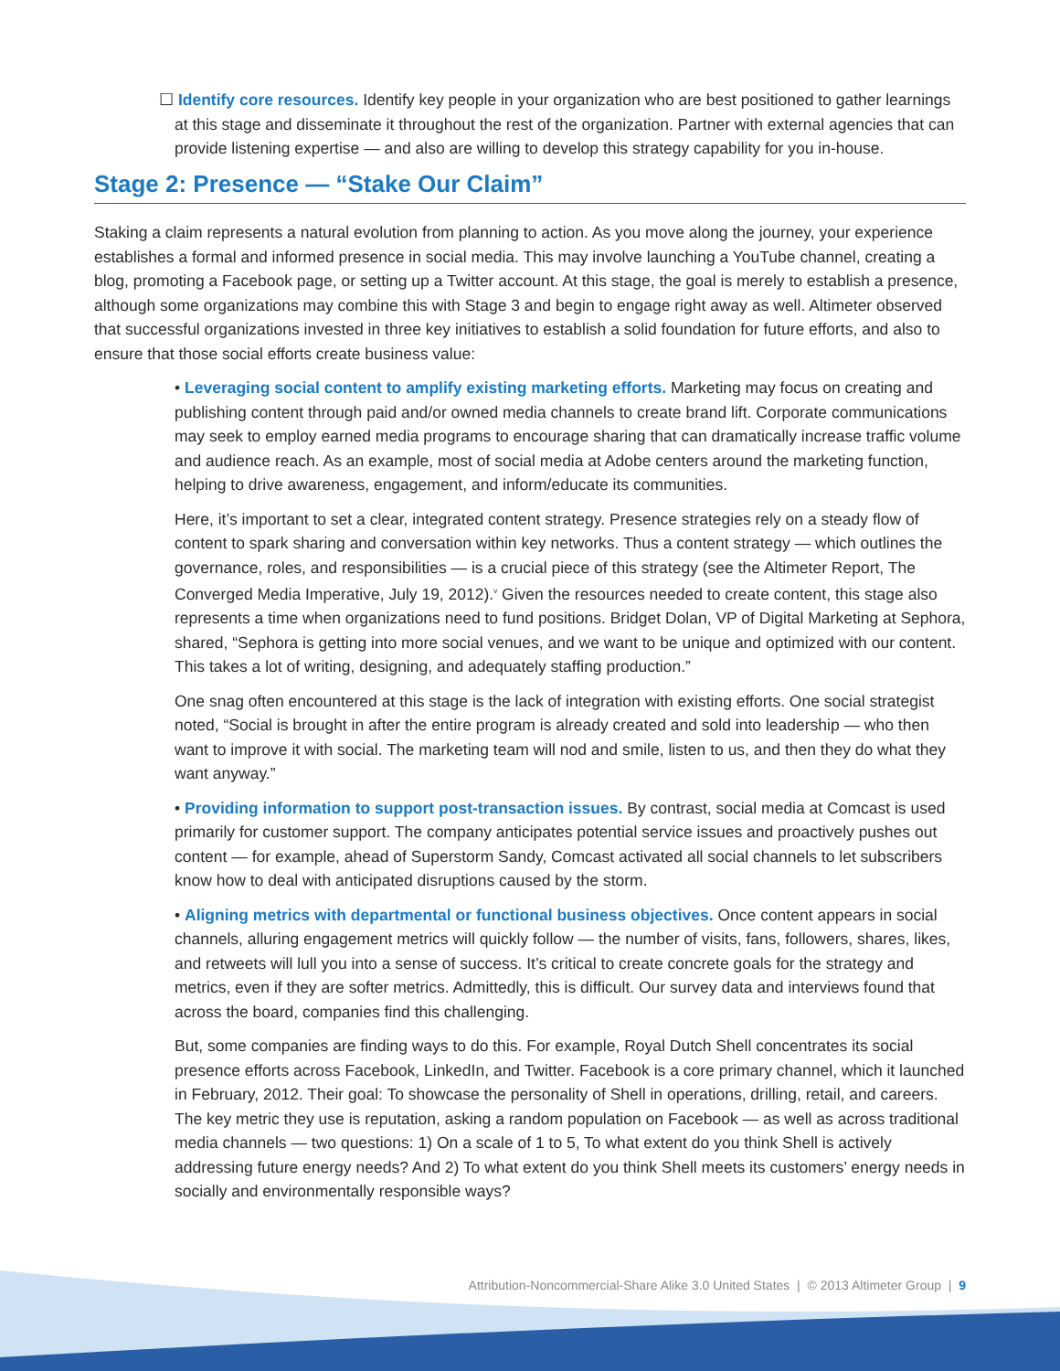☐ Identify core resources. Identify key people in your organization who are best positioned to gather learnings
at this stage and disseminate it throughout the rest of the organization. Partner with external agencies that can
provide listening expertise — and also are willing to develop this strategy capability for you in-house.
Stage 2: Presence — “Stake Our Claim”
Staking a claim represents a natural evolution from planning to action. As you move along the journey, your experience establishes a formal and informed presence in social media. This may involve launching a YouTube channel, creating a blog, promoting a Facebook page, or setting up a Twitter account. At this stage, the goal is merely to establish a presence, although some organizations may combine this with Stage 3 and begin to engage right away as well. Altimeter observed that successful organizations invested in three key initiatives to establish a solid foundation for future efforts, and also to ensure that those social efforts create business value:
• Leveraging social content to amplify existing marketing efforts. Marketing may focus on creating and publishing content through paid and/or owned media channels to create brand lift. Corporate communications may seek to employ earned media programs to encourage sharing that can dramatically increase traffic volume and audience reach. As an example, most of social media at Adobe centers around the marketing function, helping to drive awareness, engagement, and inform/educate its communities.
Here, it’s important to set a clear, integrated content strategy. Presence strategies rely on a steady flow of content to spark sharing and conversation within key networks. Thus a content strategy — which outlines the governance, roles, and responsibilities — is a crucial piece of this strategy (see the Altimeter Report, The Converged Media Imperative, July 19, 2012).<sup>v</sup> Given the resources needed to create content, this stage also represents a time when organizations need to fund positions. Bridget Dolan, VP of Digital Marketing at Sephora, shared, “Sephora is getting into more social venues, and we want to be unique and optimized with our content. This takes a lot of writing, designing, and adequately staffing production.”
One snag often encountered at this stage is the lack of integration with existing efforts. One social strategist noted, “Social is brought in after the entire program is already created and sold into leadership — who then want to improve it with social. The marketing team will nod and smile, listen to us, and then they do what they want anyway.”
• Providing information to support post-transaction issues. By contrast, social media at Comcast is used primarily for customer support. The company anticipates potential service issues and proactively pushes out content — for example, ahead of Superstorm Sandy, Comcast activated all social channels to let subscribers know how to deal with anticipated disruptions caused by the storm.
• Aligning metrics with departmental or functional business objectives. Once content appears in social channels, alluring engagement metrics will quickly follow — the number of visits, fans, followers, shares, likes, and retweets will lull you into a sense of success. It’s critical to create concrete goals for the strategy and metrics, even if they are softer metrics. Admittedly, this is difficult. Our survey data and interviews found that across the board, companies find this challenging.
But, some companies are finding ways to do this. For example, Royal Dutch Shell concentrates its social presence efforts across Facebook, LinkedIn, and Twitter. Facebook is a core primary channel, which it launched in February, 2012. Their goal: To showcase the personality of Shell in operations, drilling, retail, and careers. The key metric they use is reputation, asking a random population on Facebook — as well as across traditional media channels — two questions: 1) On a scale of 1 to 5, To what extent do you think Shell is actively addressing future energy needs? And 2) To what extent do you think Shell meets its customers’ energy needs in socially and environmentally responsible ways?
Attribution-Noncommercial-Share Alike 3.0 United States | © 2013 Altimeter Group | 9